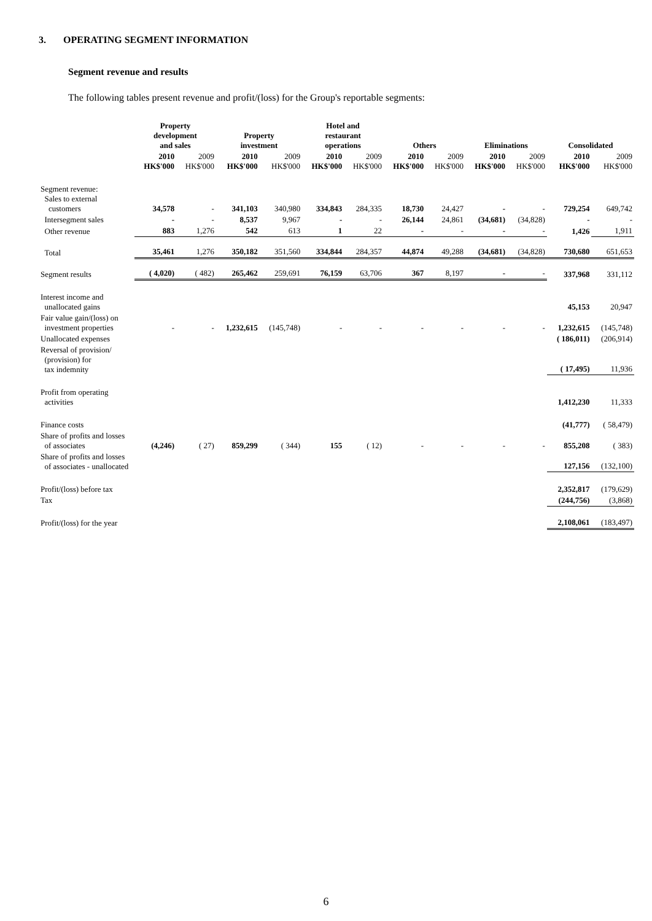3. OPERATING SEGMENT INFORMATION
Segment revenue and results
The following tables present revenue and profit/(loss) for the Group's reportable segments:
| | Property development and sales | | Property investment | | Hotel and restaurant operations | | Others | | Eliminations | | Consolidated | |
| --- | --- | --- | --- | --- | --- | --- | --- | --- | --- | --- | --- | --- |
| | 2010 HK$'000 | 2009 HK$'000 | 2010 HK$'000 | 2009 HK$'000 | 2010 HK$'000 | 2009 HK$'000 | 2010 HK$'000 | 2009 HK$'000 | 2010 HK$'000 | 2009 HK$'000 | 2010 HK$'000 | 2009 HK$'000 |
| Segment revenue: Sales to external customers | 34,578 | - | 341,103 | 340,980 | 334,843 | 284,335 | 18,730 | 24,427 | - | - | 729,254 | 649,742 |
| Intersegment sales | - | - | 8,537 | 9,967 | - | - | 26,144 | 24,861 | (34,681) | (34,828) | - | - |
| Other revenue | 883 | 1,276 | 542 | 613 | 1 | 22 | - | - | - | - | 1,426 | 1,911 |
| Total | 35,461 | 1,276 | 350,182 | 351,560 | 334,844 | 284,357 | 44,874 | 49,288 | (34,681) | (34,828) | 730,680 | 651,653 |
| Segment results | ( 4,020) | ( 482) | 265,462 | 259,691 | 76,159 | 63,706 | 367 | 8,197 | - | - | 337,968 | 331,112 |
| Interest income and unallocated gains | | | | | | | | | | | 45,153 | 20,947 |
| Fair value gain/(loss) on investment properties | - | - | 1,232,615 | (145,748) | - | - | - | - | - | - | 1,232,615 | (145,748) |
| Unallocated expenses | | | | | | | | | | | ( 186,011) | (206,914) |
| Reversal of provision/ (provision) for tax indemnity | | | | | | | | | | | ( 17,495) | 11,936 |
| Profit from operating activities | | | | | | | | | | | 1,412,230 | 11,333 |
| Finance costs | | | | | | | | | | | (41,777) | ( 58,479) |
| Share of profits and losses of associates | (4,246) | ( 27) | 859,299 | ( 344) | 155 | ( 12) | - | - | - | - | 855,208 | ( 383) |
| Share of profits and losses of associates - unallocated | | | | | | | | | | | 127,156 | (132,100) |
| Profit/(loss) before tax | | | | | | | | | | | 2,352,817 | (179,629) |
| Tax | | | | | | | | | | | (244,756) | (3,868) |
| Profit/(loss) for the year | | | | | | | | | | | 2,108,061 | (183,497) |
6